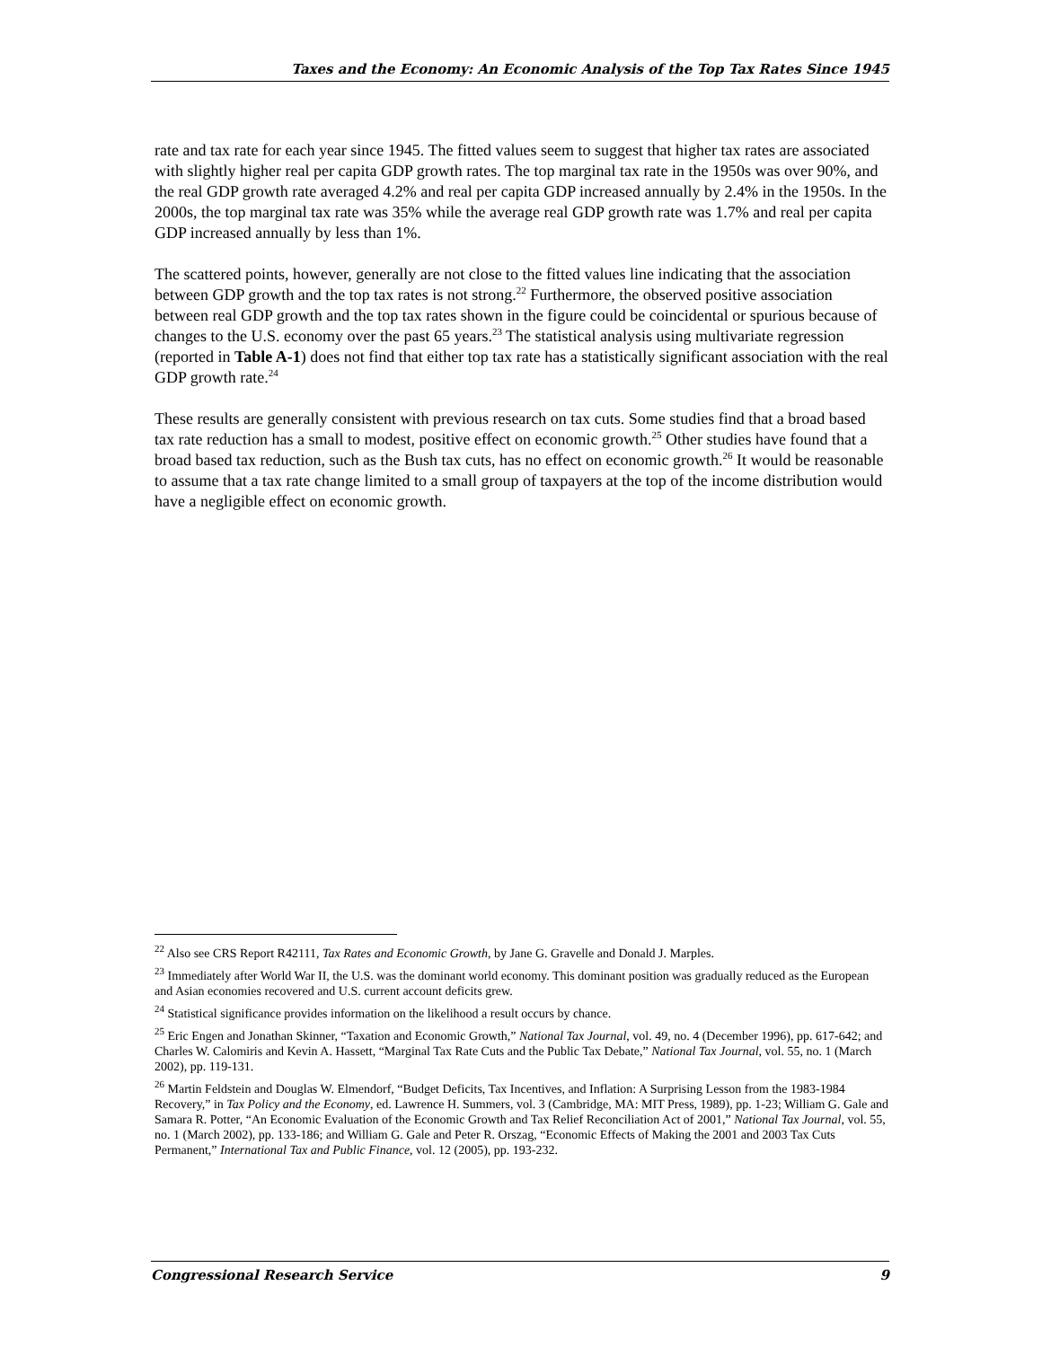Taxes and the Economy: An Economic Analysis of the Top Tax Rates Since 1945
rate and tax rate for each year since 1945. The fitted values seem to suggest that higher tax rates are associated with slightly higher real per capita GDP growth rates. The top marginal tax rate in the 1950s was over 90%, and the real GDP growth rate averaged 4.2% and real per capita GDP increased annually by 2.4% in the 1950s. In the 2000s, the top marginal tax rate was 35% while the average real GDP growth rate was 1.7% and real per capita GDP increased annually by less than 1%.
The scattered points, however, generally are not close to the fitted values line indicating that the association between GDP growth and the top tax rates is not strong.<sup>22</sup> Furthermore, the observed positive association between real GDP growth and the top tax rates shown in the figure could be coincidental or spurious because of changes to the U.S. economy over the past 65 years.<sup>23</sup> The statistical analysis using multivariate regression (reported in Table A-1) does not find that either top tax rate has a statistically significant association with the real GDP growth rate.<sup>24</sup>
These results are generally consistent with previous research on tax cuts. Some studies find that a broad based tax rate reduction has a small to modest, positive effect on economic growth.<sup>25</sup> Other studies have found that a broad based tax reduction, such as the Bush tax cuts, has no effect on economic growth.<sup>26</sup> It would be reasonable to assume that a tax rate change limited to a small group of taxpayers at the top of the income distribution would have a negligible effect on economic growth.
<sup>22</sup> Also see CRS Report R42111, Tax Rates and Economic Growth, by Jane G. Gravelle and Donald J. Marples.
<sup>23</sup> Immediately after World War II, the U.S. was the dominant world economy. This dominant position was gradually reduced as the European and Asian economies recovered and U.S. current account deficits grew.
<sup>24</sup> Statistical significance provides information on the likelihood a result occurs by chance.
<sup>25</sup> Eric Engen and Jonathan Skinner, “Taxation and Economic Growth,” National Tax Journal, vol. 49, no. 4 (December 1996), pp. 617-642; and Charles W. Calomiris and Kevin A. Hassett, “Marginal Tax Rate Cuts and the Public Tax Debate,” National Tax Journal, vol. 55, no. 1 (March 2002), pp. 119-131.
<sup>26</sup> Martin Feldstein and Douglas W. Elmendorf, “Budget Deficits, Tax Incentives, and Inflation: A Surprising Lesson from the 1983-1984 Recovery,” in Tax Policy and the Economy, ed. Lawrence H. Summers, vol. 3 (Cambridge, MA: MIT Press, 1989), pp. 1-23; William G. Gale and Samara R. Potter, “An Economic Evaluation of the Economic Growth and Tax Relief Reconciliation Act of 2001,” National Tax Journal, vol. 55, no. 1 (March 2002), pp. 133-186; and William G. Gale and Peter R. Orszag, “Economic Effects of Making the 2001 and 2003 Tax Cuts Permanent,” International Tax and Public Finance, vol. 12 (2005), pp. 193-232.
Congressional Research Service 9